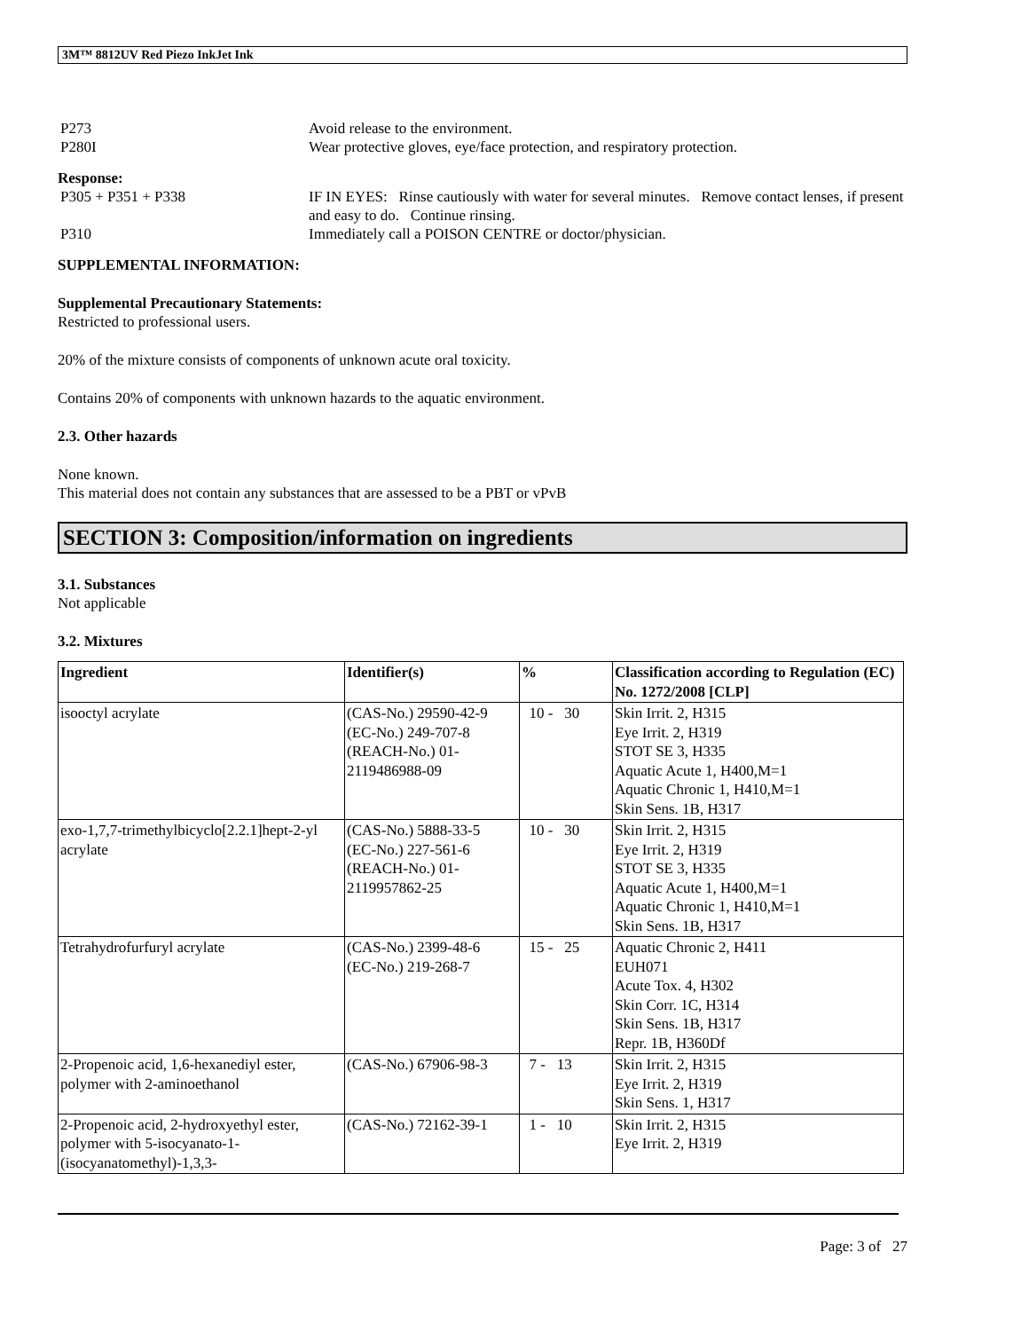3M™ 8812UV Red Piezo InkJet Ink
P273 Avoid release to the environment.
P280I Wear protective gloves, eye/face protection, and respiratory protection.
Response:
P305 + P351 + P338 IF IN EYES: Rinse cautiously with water for several minutes. Remove contact lenses, if present and easy to do. Continue rinsing.
P310 Immediately call a POISON CENTRE or doctor/physician.
SUPPLEMENTAL INFORMATION:
Supplemental Precautionary Statements:
Restricted to professional users.
20% of the mixture consists of components of unknown acute oral toxicity.
Contains 20% of components with unknown hazards to the aquatic environment.
2.3. Other hazards
None known.
This material does not contain any substances that are assessed to be a PBT or vPvB
SECTION 3: Composition/information on ingredients
3.1. Substances
Not applicable
3.2. Mixtures
| Ingredient | Identifier(s) | % | Classification according to Regulation (EC) No. 1272/2008 [CLP] |
| --- | --- | --- | --- |
| isooctyl acrylate | (CAS-No.) 29590-42-9 (EC-No.) 249-707-8 (REACH-No.) 01-2119486988-09 | 10 - 30 | Skin Irrit. 2, H315 Eye Irrit. 2, H319 STOT SE 3, H335 Aquatic Acute 1, H400,M=1 Aquatic Chronic 1, H410,M=1 Skin Sens. 1B, H317 |
| exo-1,7,7-trimethylbicyclo[2.2.1]hept-2-yl acrylate | (CAS-No.) 5888-33-5 (EC-No.) 227-561-6 (REACH-No.) 01-2119957862-25 | 10 - 30 | Skin Irrit. 2, H315 Eye Irrit. 2, H319 STOT SE 3, H335 Aquatic Acute 1, H400,M=1 Aquatic Chronic 1, H410,M=1 Skin Sens. 1B, H317 |
| Tetrahydrofurfuryl acrylate | (CAS-No.) 2399-48-6 (EC-No.) 219-268-7 | 15 - 25 | Aquatic Chronic 2, H411 EUH071 Acute Tox. 4, H302 Skin Corr. 1C, H314 Skin Sens. 1B, H317 Repr. 1B, H360Df |
| 2-Propenoic acid, 1,6-hexanediyl ester, polymer with 2-aminoethanol | (CAS-No.) 67906-98-3 | 7 - 13 | Skin Irrit. 2, H315 Eye Irrit. 2, H319 Skin Sens. 1, H317 |
| 2-Propenoic acid, 2-hydroxyethyl ester, polymer with 5-isocyanato-1-(isocyanatomethyl)-1,3,3- | (CAS-No.) 72162-39-1 | 1 - 10 | Skin Irrit. 2, H315 Eye Irrit. 2, H319 |
Page: 3 of 27